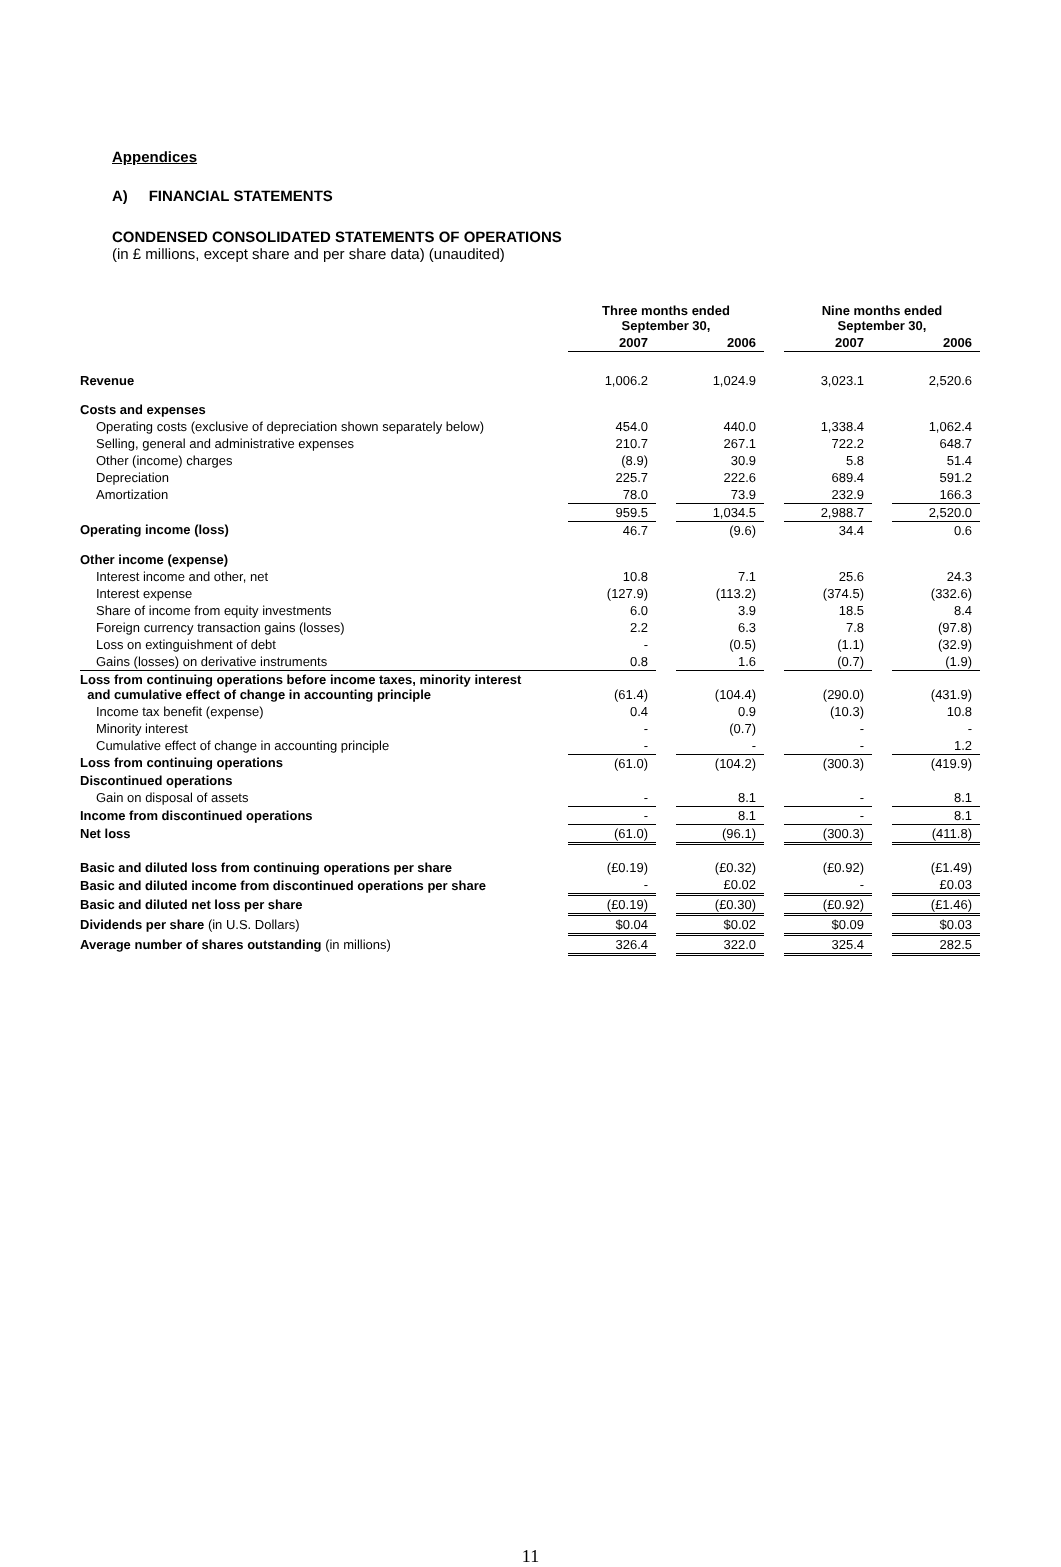Appendices
A) FINANCIAL STATEMENTS
CONDENSED CONSOLIDATED STATEMENTS OF OPERATIONS
(in £ millions, except share and per share data) (unaudited)
| | Three months ended September 30, | | | | Nine months ended September 30, | | |
| --- | --- | --- | --- | --- | --- | --- | --- |
| | 2007 | | 2006 | | 2007 | | 2006 |
| Revenue | 1,006.2 | | 1,024.9 | | 3,023.1 | | 2,520.6 |
| Costs and expenses | | | | | | | |
| Operating costs (exclusive of depreciation shown separately below) | 454.0 | | 440.0 | | 1,338.4 | | 1,062.4 |
| Selling, general and administrative expenses | 210.7 | | 267.1 | | 722.2 | | 648.7 |
| Other (income) charges | (8.9) | | 30.9 | | 5.8 | | 51.4 |
| Depreciation | 225.7 | | 222.6 | | 689.4 | | 591.2 |
| Amortization | 78.0 | | 73.9 | | 232.9 | | 166.3 |
| | 959.5 | | 1,034.5 | | 2,988.7 | | 2,520.0 |
| Operating income (loss) | 46.7 | | (9.6) | | 34.4 | | 0.6 |
| Other income (expense) | | | | | | | |
| Interest income and other, net | 10.8 | | 7.1 | | 25.6 | | 24.3 |
| Interest expense | (127.9) | | (113.2) | | (374.5) | | (332.6) |
| Share of income from equity investments | 6.0 | | 3.9 | | 18.5 | | 8.4 |
| Foreign currency transaction gains (losses) | 2.2 | | 6.3 | | 7.8 | | (97.8) |
| Loss on extinguishment of debt | - | | (0.5) | | (1.1) | | (32.9) |
| Gains (losses) on derivative instruments | 0.8 | | 1.6 | | (0.7) | | (1.9) |
| Loss from continuing operations before income taxes, minority interest and cumulative effect of change in accounting principle | (61.4) | | (104.4) | | (290.0) | | (431.9) |
| Income tax benefit (expense) | 0.4 | | 0.9 | | (10.3) | | 10.8 |
| Minority interest | - | | (0.7) | | - | | - |
| Cumulative effect of change in accounting principle | - | | - | | - | | 1.2 |
| Loss from continuing operations | (61.0) | | (104.2) | | (300.3) | | (419.9) |
| Discontinued operations | | | | | | | |
| Gain on disposal of assets | - | | 8.1 | | - | | 8.1 |
| Income from discontinued operations | - | | 8.1 | | - | | 8.1 |
| Net loss | (61.0) | | (96.1) | | (300.3) | | (411.8) |
| Basic and diluted loss from continuing operations per share | (£0.19) | | (£0.32) | | (£0.92) | | (£1.49) |
| Basic and diluted income from discontinued operations per share | - | | £0.02 | | - | | £0.03 |
| Basic and diluted net loss per share | (£0.19) | | (£0.30) | | (£0.92) | | (£1.46) |
| Dividends per share (in U.S. Dollars) | $0.04 | | $0.02 | | $0.09 | | $0.03 |
| Average number of shares outstanding (in millions) | 326.4 | | 322.0 | | 325.4 | | 282.5 |
11